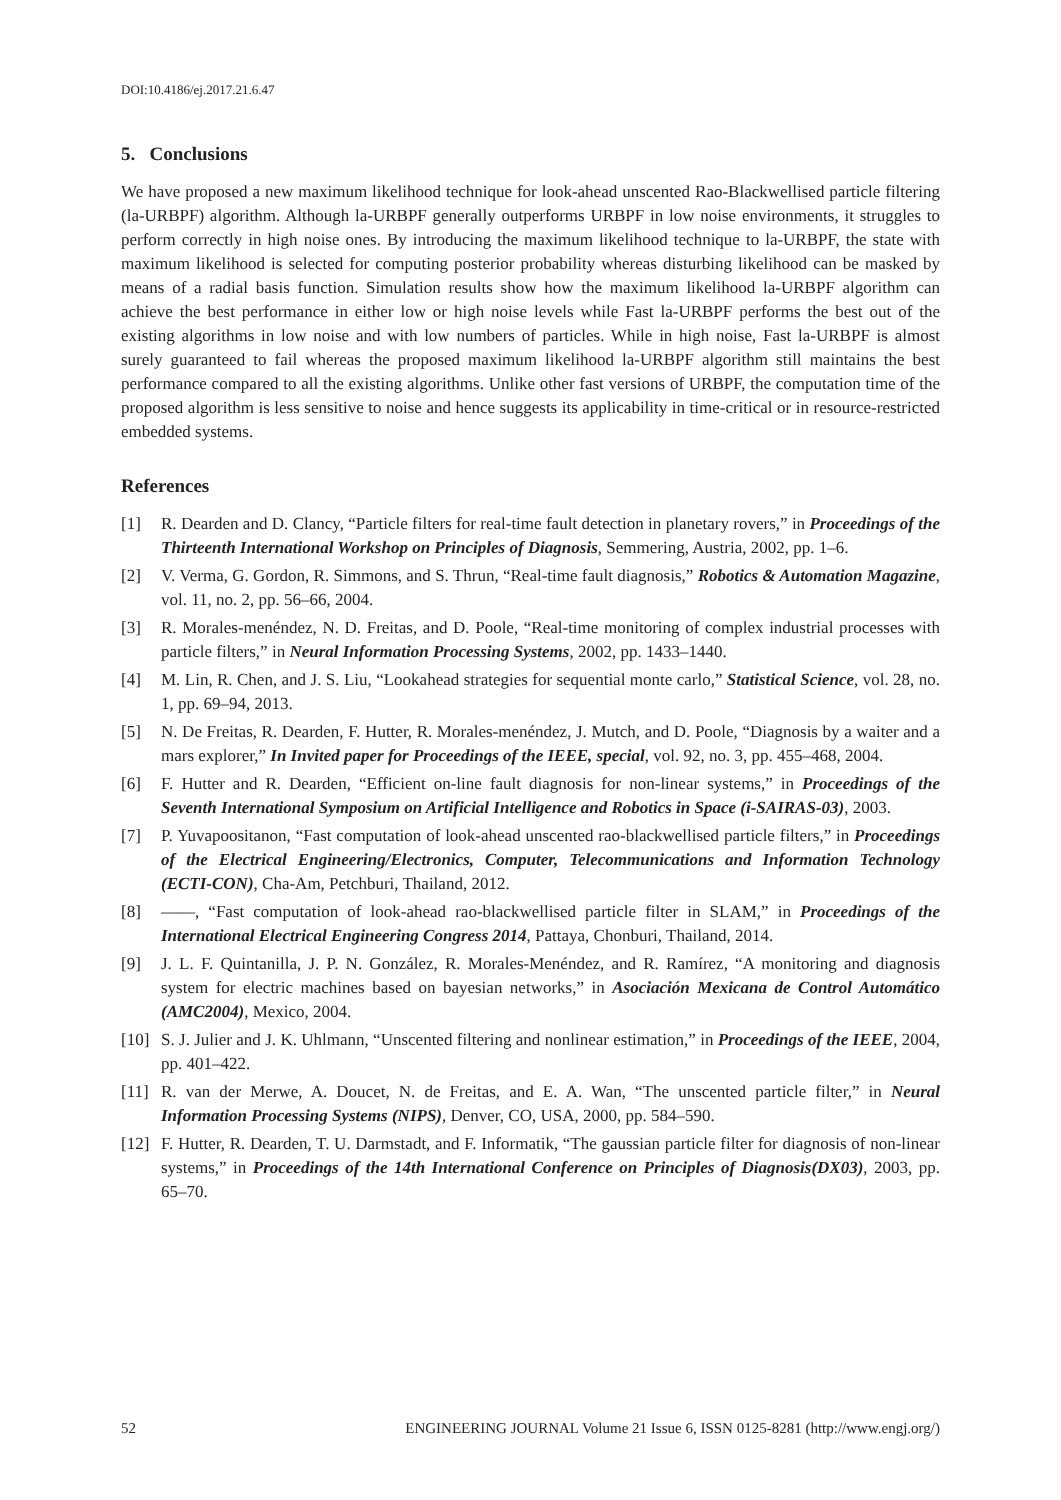DOI:10.4186/ej.2017.21.6.47
5. Conclusions
We have proposed a new maximum likelihood technique for look-ahead unscented Rao-Blackwellised particle filtering (la-URBPF) algorithm. Although la-URBPF generally outperforms URBPF in low noise environments, it struggles to perform correctly in high noise ones. By introducing the maximum likelihood technique to la-URBPF, the state with maximum likelihood is selected for computing posterior probability whereas disturbing likelihood can be masked by means of a radial basis function. Simulation results show how the maximum likelihood la-URBPF algorithm can achieve the best performance in either low or high noise levels while Fast la-URBPF performs the best out of the existing algorithms in low noise and with low numbers of particles. While in high noise, Fast la-URBPF is almost surely guaranteed to fail whereas the proposed maximum likelihood la-URBPF algorithm still maintains the best performance compared to all the existing algorithms. Unlike other fast versions of URBPF, the computation time of the proposed algorithm is less sensitive to noise and hence suggests its applicability in time-critical or in resource-restricted embedded systems.
References
[1] R. Dearden and D. Clancy, “Particle filters for real-time fault detection in planetary rovers,” in Proceedings of the Thirteenth International Workshop on Principles of Diagnosis, Semmering, Austria, 2002, pp. 1–6.
[2] V. Verma, G. Gordon, R. Simmons, and S. Thrun, “Real-time fault diagnosis,” Robotics & Automation Magazine, vol. 11, no. 2, pp. 56–66, 2004.
[3] R. Morales-menéndez, N. D. Freitas, and D. Poole, “Real-time monitoring of complex industrial processes with particle filters,” in Neural Information Processing Systems, 2002, pp. 1433–1440.
[4] M. Lin, R. Chen, and J. S. Liu, “Lookahead strategies for sequential monte carlo,” Statistical Science, vol. 28, no. 1, pp. 69–94, 2013.
[5] N. De Freitas, R. Dearden, F. Hutter, R. Morales-menéndez, J. Mutch, and D. Poole, “Diagnosis by a waiter and a mars explorer,” In Invited paper for Proceedings of the IEEE, special, vol. 92, no. 3, pp. 455–468, 2004.
[6] F. Hutter and R. Dearden, “Efficient on-line fault diagnosis for non-linear systems,” in Proceedings of the Seventh International Symposium on Artificial Intelligence and Robotics in Space (i-SAIRAS-03), 2003.
[7] P. Yuvapoositanon, “Fast computation of look-ahead unscented rao-blackwellised particle filters,” in Proceedings of the Electrical Engineering/Electronics, Computer, Telecommunications and Information Technology (ECTI-CON), Cha-Am, Petchburi, Thailand, 2012.
[8] ——, “Fast computation of look-ahead rao-blackwellised particle filter in SLAM,” in Proceedings of the International Electrical Engineering Congress 2014, Pattaya, Chonburi, Thailand, 2014.
[9] J. L. F. Quintanilla, J. P. N. González, R. Morales-Menéndez, and R. Ramírez, “A monitoring and diagnosis system for electric machines based on bayesian networks,” in Asociación Mexicana de Control Automático (AMC2004), Mexico, 2004.
[10] S. J. Julier and J. K. Uhlmann, “Unscented filtering and nonlinear estimation,” in Proceedings of the IEEE, 2004, pp. 401–422.
[11] R. van der Merwe, A. Doucet, N. de Freitas, and E. A. Wan, “The unscented particle filter,” in Neural Information Processing Systems (NIPS), Denver, CO, USA, 2000, pp. 584–590.
[12] F. Hutter, R. Dearden, T. U. Darmstadt, and F. Informatik, “The gaussian particle filter for diagnosis of non-linear systems,” in Proceedings of the 14th International Conference on Principles of Diagnosis(DX03), 2003, pp. 65–70.
52 ENGINEERING JOURNAL Volume 21 Issue 6, ISSN 0125-8281 (http://www.engj.org/)